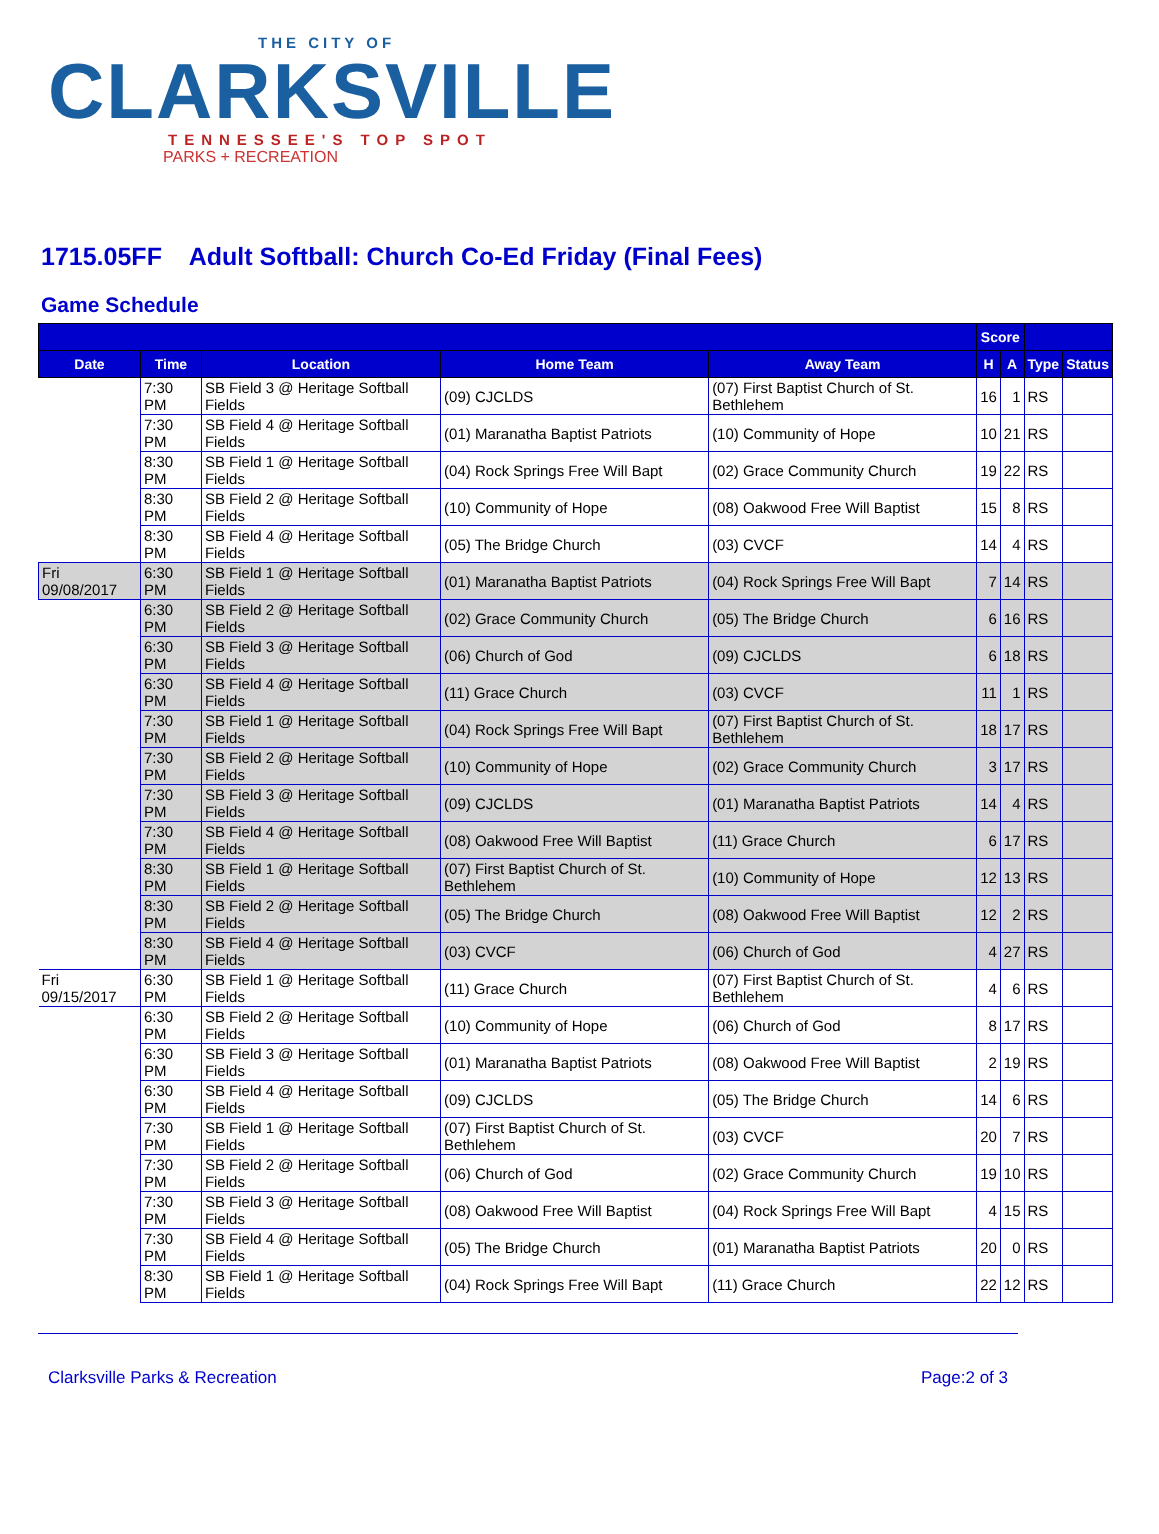THE CITY OF
CLARKSVILLE
TENNESSEE'S TOP SPOT
PARKS + RECREATION
1715.05FF Adult Softball: Church Co-Ed Friday (Final Fees)
Game Schedule
| | | | | | Score | | | |
| --- | --- | --- | --- | --- | --- | --- | --- | --- |
| Date | Time | Location | Home Team | Away Team | H | A | Type | Status |
| | 7:30 PM | SB Field 3 @ Heritage Softball Fields | (09) CJCLDS | (07) First Baptist Church of St. Bethlehem | 16 | 1 | RS | |
| | 7:30 PM | SB Field 4 @ Heritage Softball Fields | (01) Maranatha Baptist Patriots | (10) Community of Hope | 10 | 21 | RS | |
| | 8:30 PM | SB Field 1 @ Heritage Softball Fields | (04) Rock Springs Free Will Bapt | (02) Grace Community Church | 19 | 22 | RS | |
| | 8:30 PM | SB Field 2 @ Heritage Softball Fields | (10) Community of Hope | (08) Oakwood Free Will Baptist | 15 | 8 | RS | |
| | 8:30 PM | SB Field 4 @ Heritage Softball Fields | (05) The Bridge Church | (03) CVCF | 14 | 4 | RS | |
| Fri 09/08/2017 | 6:30 PM | SB Field 1 @ Heritage Softball Fields | (01) Maranatha Baptist Patriots | (04) Rock Springs Free Will Bapt | 7 | 14 | RS | |
| | 6:30 PM | SB Field 2 @ Heritage Softball Fields | (02) Grace Community Church | (05) The Bridge Church | 6 | 16 | RS | |
| | 6:30 PM | SB Field 3 @ Heritage Softball Fields | (06) Church of God | (09) CJCLDS | 6 | 18 | RS | |
| | 6:30 PM | SB Field 4 @ Heritage Softball Fields | (11) Grace Church | (03) CVCF | 11 | 1 | RS | |
| | 7:30 PM | SB Field 1 @ Heritage Softball Fields | (04) Rock Springs Free Will Bapt | (07) First Baptist Church of St. Bethlehem | 18 | 17 | RS | |
| | 7:30 PM | SB Field 2 @ Heritage Softball Fields | (10) Community of Hope | (02) Grace Community Church | 3 | 17 | RS | |
| | 7:30 PM | SB Field 3 @ Heritage Softball Fields | (09) CJCLDS | (01) Maranatha Baptist Patriots | 14 | 4 | RS | |
| | 7:30 PM | SB Field 4 @ Heritage Softball Fields | (08) Oakwood Free Will Baptist | (11) Grace Church | 6 | 17 | RS | |
| | 8:30 PM | SB Field 1 @ Heritage Softball Fields | (07) First Baptist Church of St. Bethlehem | (10) Community of Hope | 12 | 13 | RS | |
| | 8:30 PM | SB Field 2 @ Heritage Softball Fields | (05) The Bridge Church | (08) Oakwood Free Will Baptist | 12 | 2 | RS | |
| | 8:30 PM | SB Field 4 @ Heritage Softball Fields | (03) CVCF | (06) Church of God | 4 | 27 | RS | |
| Fri 09/15/2017 | 6:30 PM | SB Field 1 @ Heritage Softball Fields | (11) Grace Church | (07) First Baptist Church of St. Bethlehem | 4 | 6 | RS | |
| | 6:30 PM | SB Field 2 @ Heritage Softball Fields | (10) Community of Hope | (06) Church of God | 8 | 17 | RS | |
| | 6:30 PM | SB Field 3 @ Heritage Softball Fields | (01) Maranatha Baptist Patriots | (08) Oakwood Free Will Baptist | 2 | 19 | RS | |
| | 6:30 PM | SB Field 4 @ Heritage Softball Fields | (09) CJCLDS | (05) The Bridge Church | 14 | 6 | RS | |
| | 7:30 PM | SB Field 1 @ Heritage Softball Fields | (07) First Baptist Church of St. Bethlehem | (03) CVCF | 20 | 7 | RS | |
| | 7:30 PM | SB Field 2 @ Heritage Softball Fields | (06) Church of God | (02) Grace Community Church | 19 | 10 | RS | |
| | 7:30 PM | SB Field 3 @ Heritage Softball Fields | (08) Oakwood Free Will Baptist | (04) Rock Springs Free Will Bapt | 4 | 15 | RS | |
| | 7:30 PM | SB Field 4 @ Heritage Softball Fields | (05) The Bridge Church | (01) Maranatha Baptist Patriots | 20 | 0 | RS | |
| | 8:30 PM | SB Field 1 @ Heritage Softball Fields | (04) Rock Springs Free Will Bapt | (11) Grace Church | 22 | 12 | RS | |
Clarksville Parks & Recreation Page:2 of 3